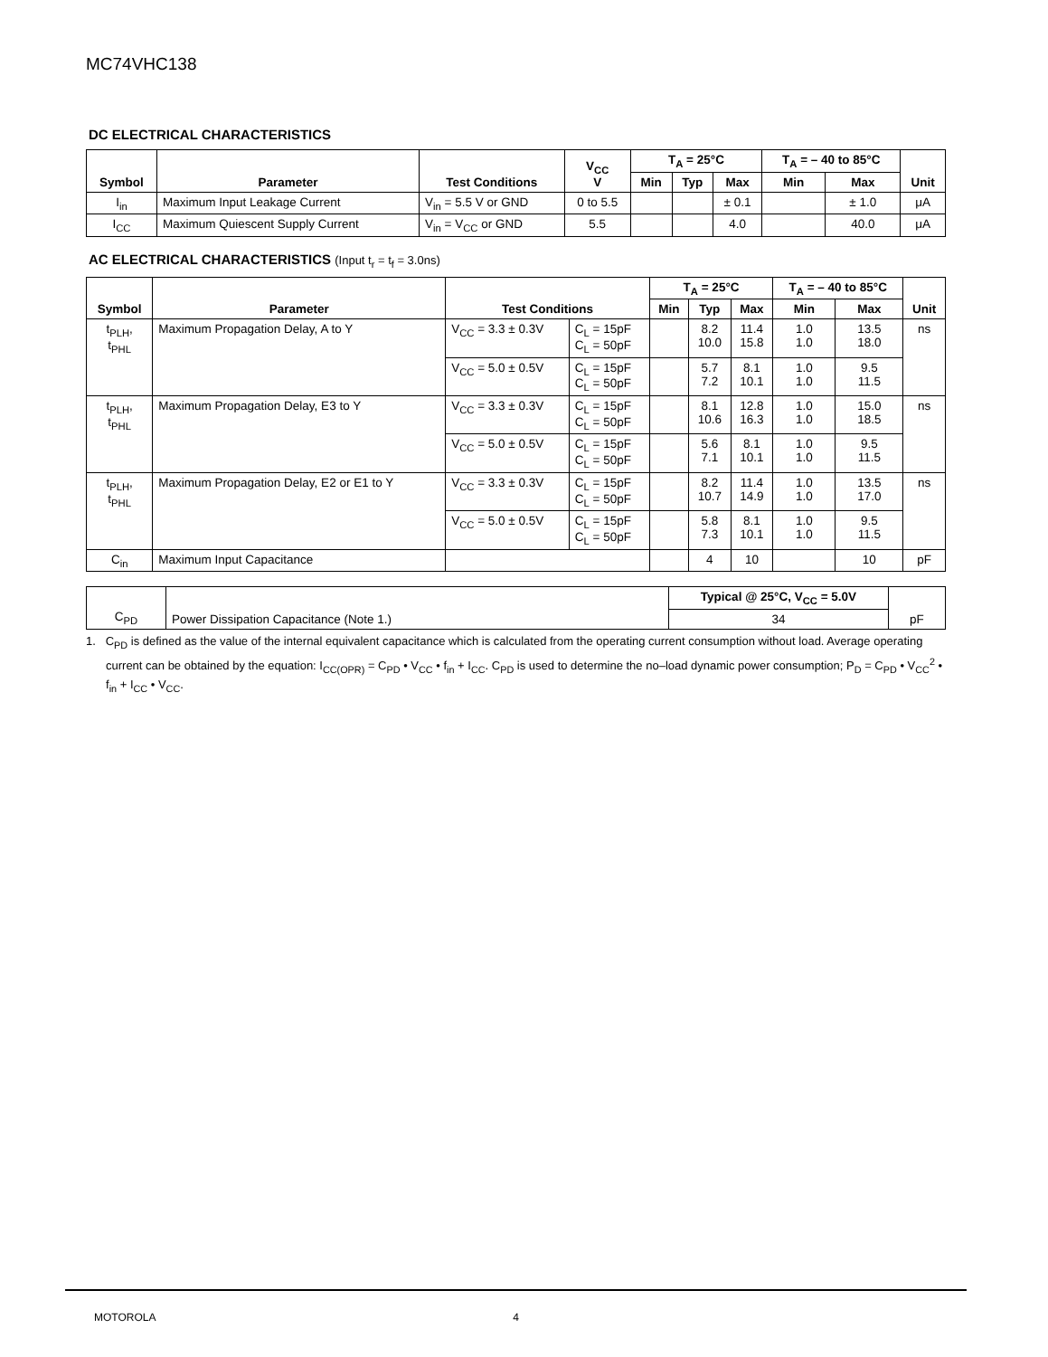MC74VHC138
DC ELECTRICAL CHARACTERISTICS
| Symbol | Parameter | Test Conditions | V<sub>CC</sub> V | T<sub>A</sub> = 25°C | | | T<sub>A</sub> = – 40 to 85°C | | Unit |
| --- | --- | --- | --- | --- | --- | --- | --- | --- | --- |
| | | | | Min | Typ | Max | Min | Max | |
| I<sub>in</sub> | Maximum Input Leakage Current | V<sub>in</sub> = 5.5 V or GND | 0 to 5.5 | | | ± 0.1 | | ± 1.0 | μA |
| I<sub>CC</sub> | Maximum Quiescent Supply Current | V<sub>in</sub> = V<sub>CC</sub> or GND | 5.5 | | | 4.0 | | 40.0 | μA |
AC ELECTRICAL CHARACTERISTICS (Input t<sub>r</sub> = t<sub>f</sub> = 3.0ns)
| Symbol | Parameter | Test Conditions | | T<sub>A</sub> = 25°C | | | T<sub>A</sub> = – 40 to 85°C | | Unit |
| --- | --- | --- | --- | --- | --- | --- | --- | --- | --- |
| | | | | Min | Typ | Max | Min | Max | |
| t<sub>PLH</sub>, t<sub>PHL</sub> | Maximum Propagation Delay, A to Y | V<sub>CC</sub> = 3.3 ± 0.3V | C<sub>L</sub> = 15pF C<sub>L</sub> = 50pF | | 8.2 10.0 | 11.4 15.8 | 1.0 1.0 | 13.5 18.0 | ns |
| | | V<sub>CC</sub> = 5.0 ± 0.5V | C<sub>L</sub> = 15pF C<sub>L</sub> = 50pF | | 5.7 7.2 | 8.1 10.1 | 1.0 1.0 | 9.5 11.5 | |
| t<sub>PLH</sub>, t<sub>PHL</sub> | Maximum Propagation Delay, E3 to Y | V<sub>CC</sub> = 3.3 ± 0.3V | C<sub>L</sub> = 15pF C<sub>L</sub> = 50pF | | 8.1 10.6 | 12.8 16.3 | 1.0 1.0 | 15.0 18.5 | ns |
| | | V<sub>CC</sub> = 5.0 ± 0.5V | C<sub>L</sub> = 15pF C<sub>L</sub> = 50pF | | 5.6 7.1 | 8.1 10.1 | 1.0 1.0 | 9.5 11.5 | |
| t<sub>PLH</sub>, t<sub>PHL</sub> | Maximum Propagation Delay, E2 or E1 to Y | V<sub>CC</sub> = 3.3 ± 0.3V | C<sub>L</sub> = 15pF C<sub>L</sub> = 50pF | | 8.2 10.7 | 11.4 14.9 | 1.0 1.0 | 13.5 17.0 | ns |
| | | V<sub>CC</sub> = 5.0 ± 0.5V | C<sub>L</sub> = 15pF C<sub>L</sub> = 50pF | | 5.8 7.3 | 8.1 10.1 | 1.0 1.0 | 9.5 11.5 | |
| C<sub>in</sub> | Maximum Input Capacitance | | | | 4 | 10 | | 10 | pF |
| C<sub>PD</sub> | Power Dissipation Capacitance (Note 1.) | Typical @ 25°C, V<sub>CC</sub> = 5.0V | pF |
| | | 34 | |
1. C<sub>PD</sub> is defined as the value of the internal equivalent capacitance which is calculated from the operating current consumption without load. Average operating current can be obtained by the equation: I<sub>CC(OPR)</sub> = C<sub>PD</sub> • V<sub>CC</sub> • f<sub>in</sub> + I<sub>CC</sub>. C<sub>PD</sub> is used to determine the no–load dynamic power consumption; P<sub>D</sub> = C<sub>PD</sub> • V<sub>CC</sub><sup>2</sup> • f<sub>in</sub> + I<sub>CC</sub> • V<sub>CC</sub>.
MOTOROLA 4